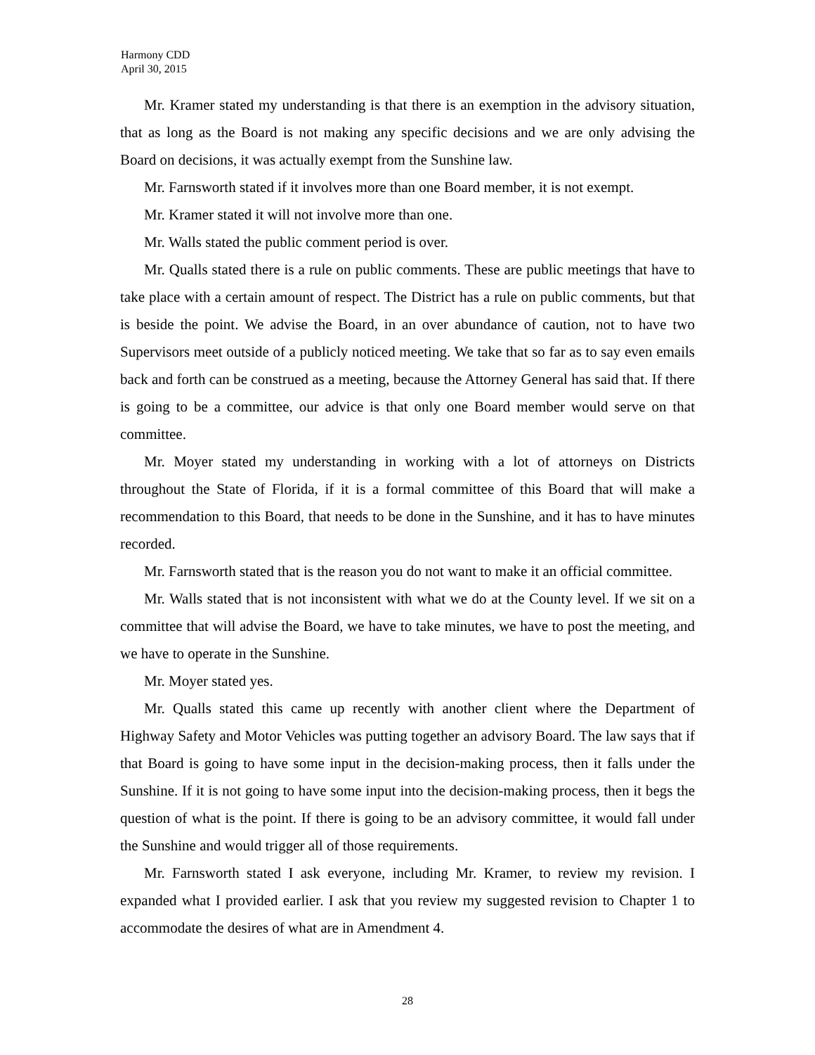Harmony CDD
April 30, 2015
Mr. Kramer stated my understanding is that there is an exemption in the advisory situation, that as long as the Board is not making any specific decisions and we are only advising the Board on decisions, it was actually exempt from the Sunshine law.
Mr. Farnsworth stated if it involves more than one Board member, it is not exempt.
Mr. Kramer stated it will not involve more than one.
Mr. Walls stated the public comment period is over.
Mr. Qualls stated there is a rule on public comments. These are public meetings that have to take place with a certain amount of respect. The District has a rule on public comments, but that is beside the point. We advise the Board, in an over abundance of caution, not to have two Supervisors meet outside of a publicly noticed meeting. We take that so far as to say even emails back and forth can be construed as a meeting, because the Attorney General has said that. If there is going to be a committee, our advice is that only one Board member would serve on that committee.
Mr. Moyer stated my understanding in working with a lot of attorneys on Districts throughout the State of Florida, if it is a formal committee of this Board that will make a recommendation to this Board, that needs to be done in the Sunshine, and it has to have minutes recorded.
Mr. Farnsworth stated that is the reason you do not want to make it an official committee.
Mr. Walls stated that is not inconsistent with what we do at the County level. If we sit on a committee that will advise the Board, we have to take minutes, we have to post the meeting, and we have to operate in the Sunshine.
Mr. Moyer stated yes.
Mr. Qualls stated this came up recently with another client where the Department of Highway Safety and Motor Vehicles was putting together an advisory Board. The law says that if that Board is going to have some input in the decision-making process, then it falls under the Sunshine. If it is not going to have some input into the decision-making process, then it begs the question of what is the point. If there is going to be an advisory committee, it would fall under the Sunshine and would trigger all of those requirements.
Mr. Farnsworth stated I ask everyone, including Mr. Kramer, to review my revision. I expanded what I provided earlier. I ask that you review my suggested revision to Chapter 1 to accommodate the desires of what are in Amendment 4.
28